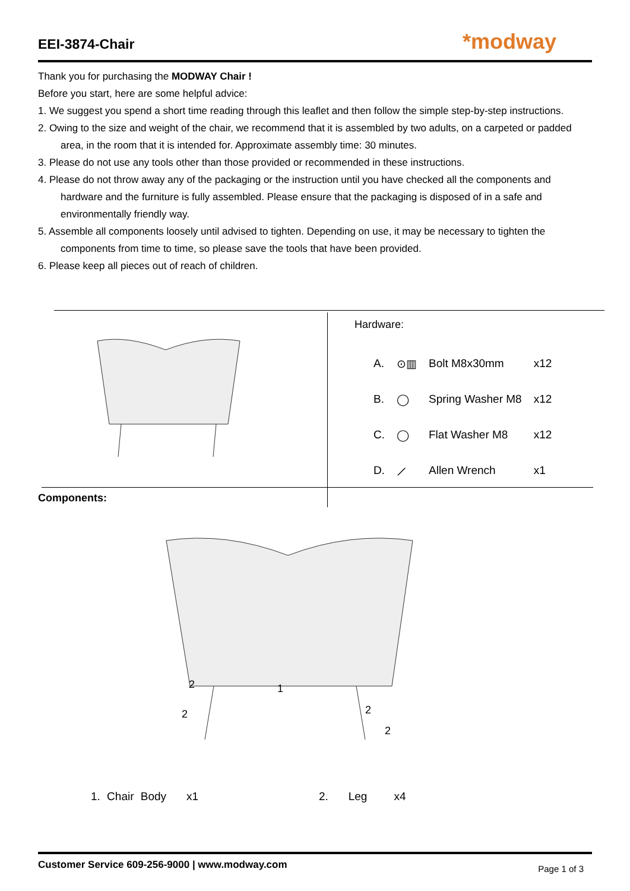EEI-3874-Chair
*modway
Thank you for purchasing the MODWAY Chair !
Before you start, here are some helpful advice:
1. We suggest you spend a short time reading through this leaflet and then follow the simple step-by-step instructions.
2. Owing to the size and weight of the chair, we recommend that it is assembled by two adults, on a carpeted or padded area, in the room that it is intended for. Approximate assembly time: 30 minutes.
3. Please do not use any tools other than those provided or recommended in these instructions.
4. Please do not throw away any of the packaging or the instruction until you have checked all the components and hardware and the furniture is fully assembled. Please ensure that the packaging is disposed of in a safe and environmentally friendly way.
5. Assemble all components loosely until advised to tighten. Depending on use, it may be necessary to tighten the components from time to time, so please save the tools that have been provided.
6. Please keep all pieces out of reach of children.
Hardware:
| A. | ⊙▥ | Bolt M8x30mm | x12 |
| B. | ◯ | Spring Washer M8 | x12 |
| C. | ◯ | Flat Washer M8 | x12 |
| D. | ⟋ | Allen Wrench | x1 |
Components:
2
1
2
2
2
1. Chair Body x1 2. Leg x4
Customer Service 609-256-9000 | www.modway.com Page 1 of 3